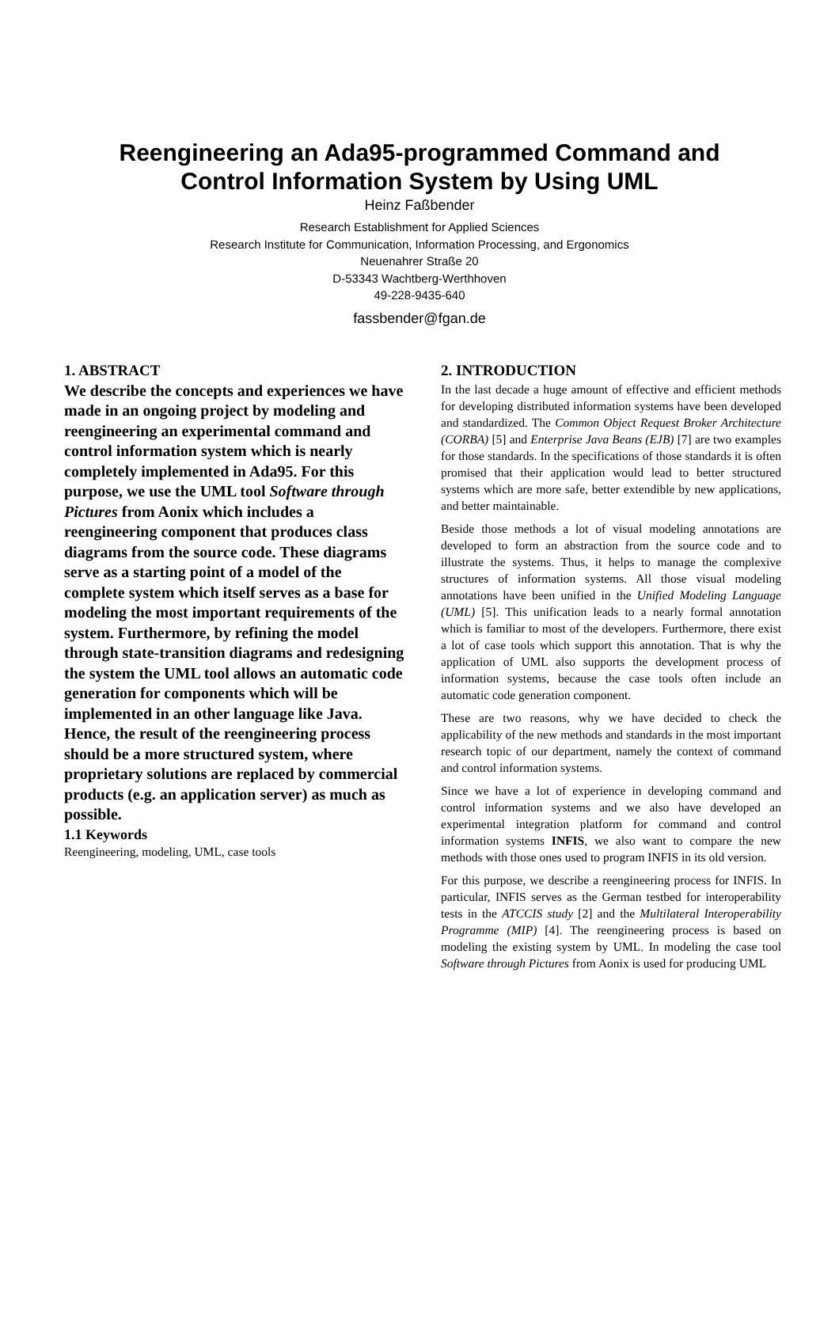Reengineering an Ada95-programmed Command and
Control Information System by Using UML
Heinz Faßbender
Research Establishment for Applied Sciences
Research Institute for Communication, Information Processing, and Ergonomics
Neuenahrer Straße 20
D-53343 Wachtberg-Werthhoven
49-228-9435-640
fassbender@fgan.de
1. ABSTRACT
We describe the concepts and experiences we have made in an ongoing project by modeling and reengineering an experimental command and control information system which is nearly completely implemented in Ada95. For this purpose, we use the UML tool Software through Pictures from Aonix which includes a reengineering component that produces class diagrams from the source code. These diagrams serve as a starting point of a model of the complete system which itself serves as a base for modeling the most important requirements of the system. Furthermore, by refining the model through state-transition diagrams and redesigning the system the UML tool allows an automatic code generation for components which will be implemented in an other language like Java. Hence, the result of the reengineering process should be a more structured system, where proprietary solutions are replaced by commercial products (e.g. an application server) as much as possible.
1.1 Keywords
Reengineering, modeling, UML, case tools
2. INTRODUCTION
In the last decade a huge amount of effective and efficient methods for developing distributed information systems have been developed and standardized. The Common Object Request Broker Architecture (CORBA) [5] and Enterprise Java Beans (EJB) [7] are two examples for those standards. In the specifications of those standards it is often promised that their application would lead to better structured systems which are more safe, better extendible by new applications, and better maintainable.
Beside those methods a lot of visual modeling annotations are developed to form an abstraction from the source code and to illustrate the systems. Thus, it helps to manage the complexive structures of information systems. All those visual modeling annotations have been unified in the Unified Modeling Language (UML) [5]. This unification leads to a nearly formal annotation which is familiar to most of the developers. Furthermore, there exist a lot of case tools which support this annotation. That is why the application of UML also supports the development process of information systems, because the case tools often include an automatic code generation component.
These are two reasons, why we have decided to check the applicability of the new methods and standards in the most important research topic of our department, namely the context of command and control information systems.
Since we have a lot of experience in developing command and control information systems and we also have developed an experimental integration platform for command and control information systems INFIS, we also want to compare the new methods with those ones used to program INFIS in its old version.
For this purpose, we describe a reengineering process for INFIS. In particular, INFIS serves as the German testbed for interoperability tests in the ATCCIS study [2] and the Multilateral Interoperability Programme (MIP) [4]. The reengineering process is based on modeling the existing system by UML. In modeling the case tool Software through Pictures from Aonix is used for producing UML